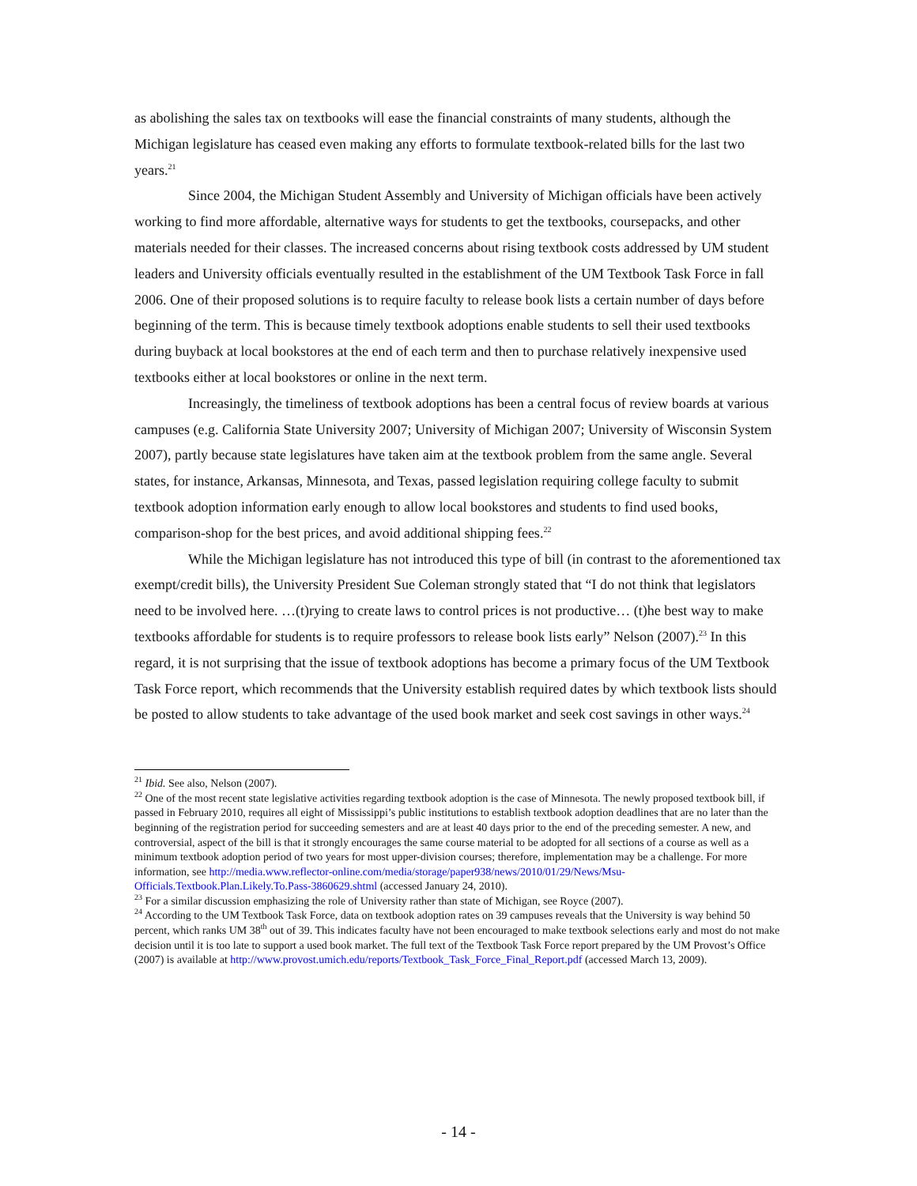as abolishing the sales tax on textbooks will ease the financial constraints of many students, although the Michigan legislature has ceased even making any efforts to formulate textbook-related bills for the last two years.<sup>21</sup>
Since 2004, the Michigan Student Assembly and University of Michigan officials have been actively working to find more affordable, alternative ways for students to get the textbooks, coursepacks, and other materials needed for their classes. The increased concerns about rising textbook costs addressed by UM student leaders and University officials eventually resulted in the establishment of the UM Textbook Task Force in fall 2006. One of their proposed solutions is to require faculty to release book lists a certain number of days before beginning of the term. This is because timely textbook adoptions enable students to sell their used textbooks during buyback at local bookstores at the end of each term and then to purchase relatively inexpensive used textbooks either at local bookstores or online in the next term.
Increasingly, the timeliness of textbook adoptions has been a central focus of review boards at various campuses (e.g. California State University 2007; University of Michigan 2007; University of Wisconsin System 2007), partly because state legislatures have taken aim at the textbook problem from the same angle. Several states, for instance, Arkansas, Minnesota, and Texas, passed legislation requiring college faculty to submit textbook adoption information early enough to allow local bookstores and students to find used books, comparison-shop for the best prices, and avoid additional shipping fees.<sup>22</sup>
While the Michigan legislature has not introduced this type of bill (in contrast to the aforementioned tax exempt/credit bills), the University President Sue Coleman strongly stated that “I do not think that legislators need to be involved here. …(t)rying to create laws to control prices is not productive… (t)he best way to make textbooks affordable for students is to require professors to release book lists early” Nelson (2007).<sup>23</sup> In this regard, it is not surprising that the issue of textbook adoptions has become a primary focus of the UM Textbook Task Force report, which recommends that the University establish required dates by which textbook lists should be posted to allow students to take advantage of the used book market and seek cost savings in other ways.<sup>24</sup>
<sup>21</sup> Ibid. See also, Nelson (2007).
<sup>22</sup> One of the most recent state legislative activities regarding textbook adoption is the case of Minnesota. The newly proposed textbook bill, if passed in February 2010, requires all eight of Mississippi’s public institutions to establish textbook adoption deadlines that are no later than the beginning of the registration period for succeeding semesters and are at least 40 days prior to the end of the preceding semester. A new, and controversial, aspect of the bill is that it strongly encourages the same course material to be adopted for all sections of a course as well as a minimum textbook adoption period of two years for most upper-division courses; therefore, implementation may be a challenge. For more information, see http://media.www.reflector-online.com/media/storage/paper938/news/2010/01/29/News/Msu-Officials.Textbook.Plan.Likely.To.Pass-3860629.shtml (accessed January 24, 2010).
<sup>23</sup> For a similar discussion emphasizing the role of University rather than state of Michigan, see Royce (2007).
<sup>24</sup> According to the UM Textbook Task Force, data on textbook adoption rates on 39 campuses reveals that the University is way behind 50 percent, which ranks UM 38<sup>th</sup> out of 39. This indicates faculty have not been encouraged to make textbook selections early and most do not make decision until it is too late to support a used book market. The full text of the Textbook Task Force report prepared by the UM Provost’s Office (2007) is available at http://www.provost.umich.edu/reports/Textbook_Task_Force_Final_Report.pdf (accessed March 13, 2009).
- 14 -